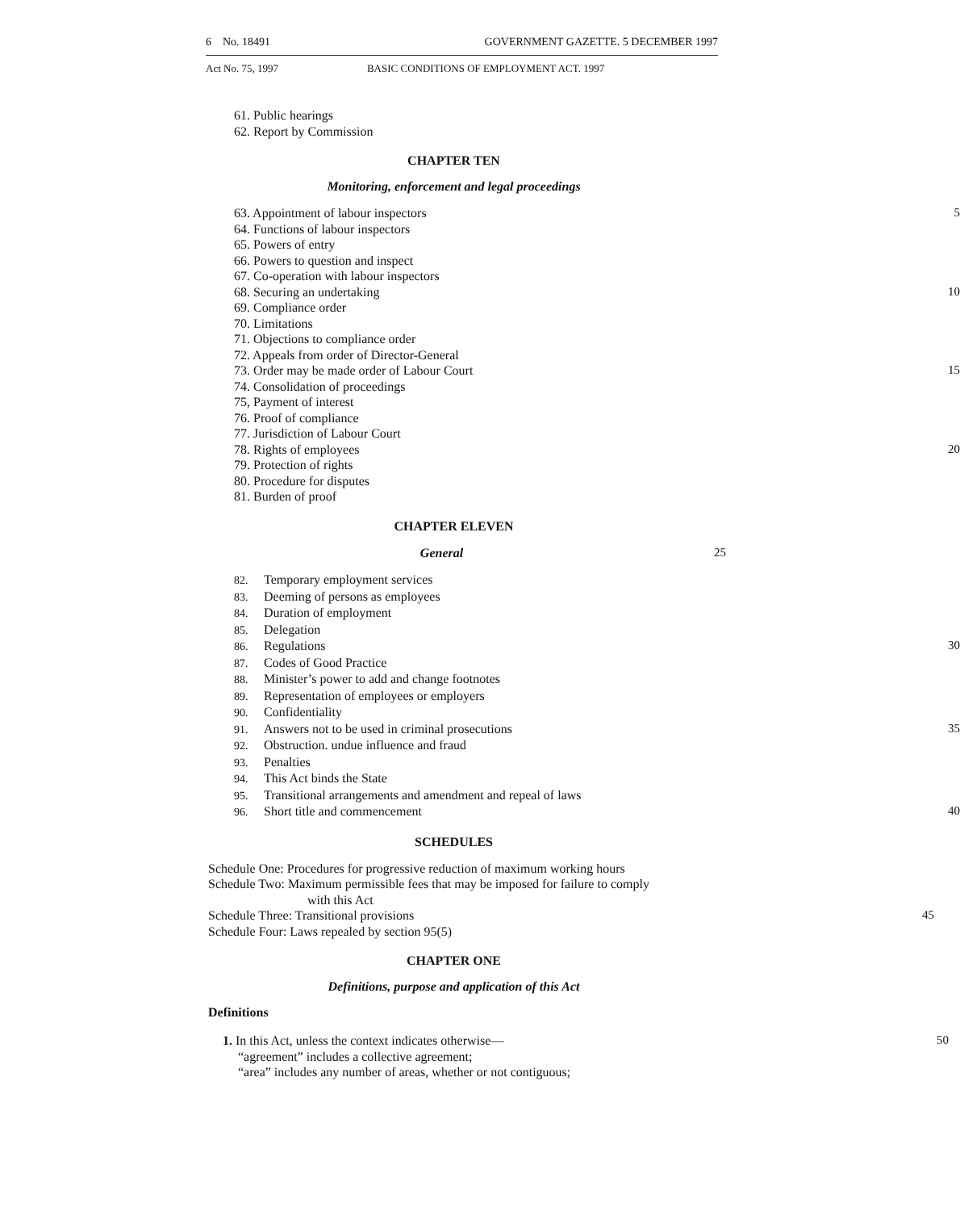6 No. 18491 GOVERNMENT GAZETTE. 5 DECEMBER 1997
Act No. 75, 1997 BASIC CONDITIONS OF EMPLOYMENT ACT. 1997
61. Public hearings
62. Report by Commission
CHAPTER TEN
Monitoring, enforcement and legal proceedings
63. Appointment of labour inspectors 5
64. Functions of labour inspectors
65. Powers of entry
66. Powers to question and inspect
67. Co-operation with labour inspectors
68. Securing an undertaking 10
69. Compliance order
70. Limitations
71. Objections to compliance order
72. Appeals from order of Director-General
73. Order may be made order of Labour Court 15
74. Consolidation of proceedings
75, Payment of interest
76. Proof of compliance
77. Jurisdiction of Labour Court
78. Rights of employees 20
79. Protection of rights
80. Procedure for disputes
81. Burden of proof
CHAPTER ELEVEN
General 25
82. Temporary employment services
83. Deeming of persons as employees
84. Duration of employment
85. Delegation
86. Regulations 30
87. Codes of Good Practice
88. Minister’s power to add and change footnotes
89. Representation of employees or employers
90. Confidentiality
91. Answers not to be used in criminal prosecutions 35
92. Obstruction. undue influence and fraud
93. Penalties
94. This Act binds the State
95. Transitional arrangements and amendment and repeal of laws
96. Short title and commencement 40
SCHEDULES
Schedule One: Procedures for progressive reduction of maximum working hours
Schedule Two: Maximum permissible fees that may be imposed for failure to comply
with this Act
Schedule Three: Transitional provisions 45
Schedule Four: Laws repealed by section 95(5)
CHAPTER ONE
Definitions, purpose and application of this Act
Definitions
1. In this Act, unless the context indicates otherwise— 50
“agreement” includes a collective agreement;
“area” includes any number of areas, whether or not contiguous;